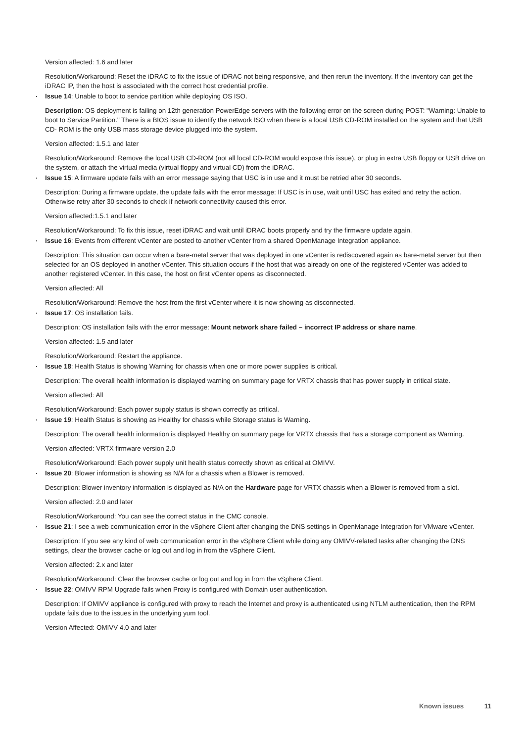Version affected: 1.6 and later
Resolution/Workaround: Reset the iDRAC to fix the issue of iDRAC not being responsive, and then rerun the inventory. If the inventory can get the iDRAC IP, then the host is associated with the correct host credential profile.
Issue 14: Unable to boot to service partition while deploying OS ISO.
Description: OS deployment is failing on 12th generation PowerEdge servers with the following error on the screen during POST: "Warning: Unable to boot to Service Partition." There is a BIOS issue to identify the network ISO when there is a local USB CD-ROM installed on the system and that USB CD- ROM is the only USB mass storage device plugged into the system.
Version affected: 1.5.1 and later
Resolution/Workaround: Remove the local USB CD-ROM (not all local CD-ROM would expose this issue), or plug in extra USB floppy or USB drive on the system, or attach the virtual media (virtual floppy and virtual CD) from the iDRAC.
Issue 15: A firmware update fails with an error message saying that USC is in use and it must be retried after 30 seconds.
Description: During a firmware update, the update fails with the error message: If USC is in use, wait until USC has exited and retry the action. Otherwise retry after 30 seconds to check if network connectivity caused this error.
Version affected:1.5.1 and later
Resolution/Workaround: To fix this issue, reset iDRAC and wait until iDRAC boots properly and try the firmware update again.
Issue 16: Events from different vCenter are posted to another vCenter from a shared OpenManage Integration appliance.
Description: This situation can occur when a bare-metal server that was deployed in one vCenter is rediscovered again as bare-metal server but then selected for an OS deployed in another vCenter. This situation occurs if the host that was already on one of the registered vCenter was added to another registered vCenter. In this case, the host on first vCenter opens as disconnected.
Version affected: All
Resolution/Workaround: Remove the host from the first vCenter where it is now showing as disconnected.
Issue 17: OS installation fails.
Description: OS installation fails with the error message: Mount network share failed – incorrect IP address or share name.
Version affected: 1.5 and later
Resolution/Workaround: Restart the appliance.
Issue 18: Health Status is showing Warning for chassis when one or more power supplies is critical.
Description: The overall health information is displayed warning on summary page for VRTX chassis that has power supply in critical state.
Version affected: All
Resolution/Workaround: Each power supply status is shown correctly as critical.
Issue 19: Health Status is showing as Healthy for chassis while Storage status is Warning.
Description: The overall health information is displayed Healthy on summary page for VRTX chassis that has a storage component as Warning.
Version affected: VRTX firmware version 2.0
Resolution/Workaround: Each power supply unit health status correctly shown as critical at OMIVV.
Issue 20: Blower information is showing as N/A for a chassis when a Blower is removed.
Description: Blower inventory information is displayed as N/A on the Hardware page for VRTX chassis when a Blower is removed from a slot.
Version affected: 2.0 and later
Resolution/Workaround: You can see the correct status in the CMC console.
Issue 21: I see a web communication error in the vSphere Client after changing the DNS settings in OpenManage Integration for VMware vCenter.
Description: If you see any kind of web communication error in the vSphere Client while doing any OMIVV-related tasks after changing the DNS settings, clear the browser cache or log out and log in from the vSphere Client.
Version affected: 2.x and later
Resolution/Workaround: Clear the browser cache or log out and log in from the vSphere Client.
Issue 22: OMIVV RPM Upgrade fails when Proxy is configured with Domain user authentication.
Description: If OMIVV appliance is configured with proxy to reach the Internet and proxy is authenticated using NTLM authentication, then the RPM update fails due to the issues in the underlying yum tool.
Version Affected: OMIVV 4.0 and later
Known issues 11